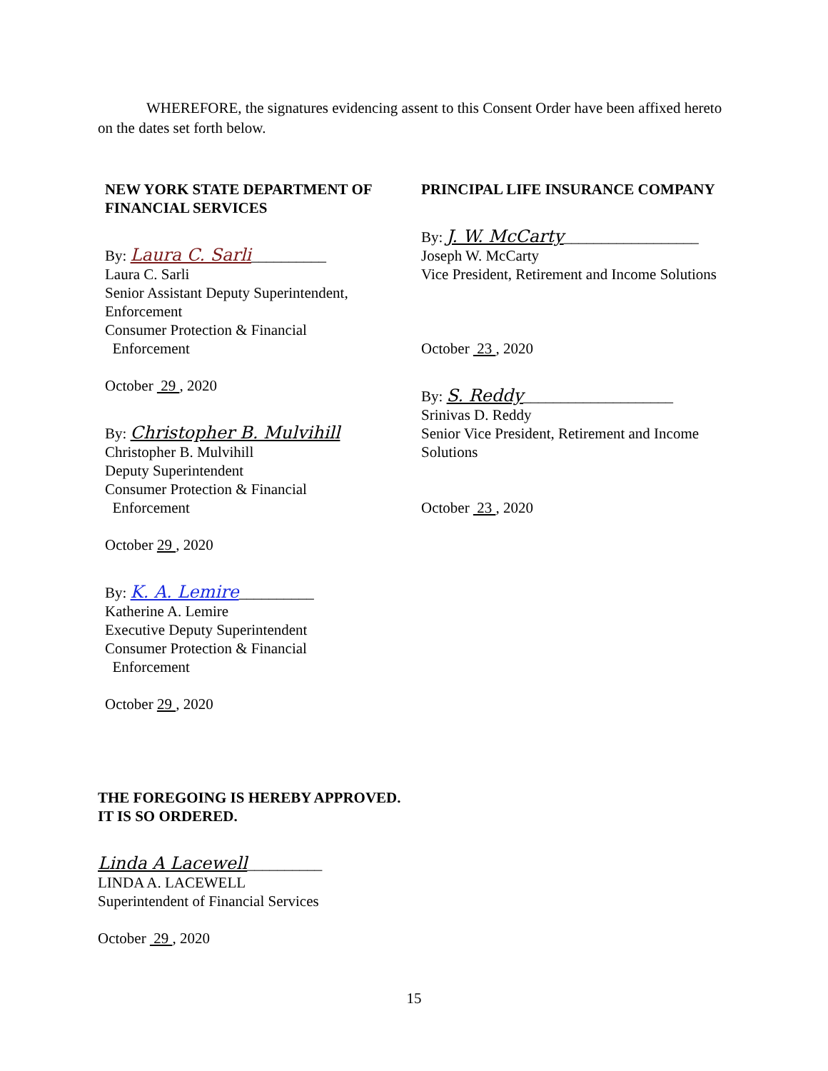WHEREFORE, the signatures evidencing assent to this Consent Order have been affixed hereto on the dates set forth below.
NEW YORK STATE DEPARTMENT OF FINANCIAL SERVICES
By: Laura C. Sarli__________
Laura C. Sarli
Senior Assistant Deputy Superintendent, Enforcement
Consumer Protection & Financial
Enforcement
October 29 , 2020
By: Christopher B. Mulvihill
Christopher B. Mulvihill
Deputy Superintendent
Consumer Protection & Financial
Enforcement
October 29 , 2020
By: K. A. Lemire__________
Katherine A. Lemire
Executive Deputy Superintendent
Consumer Protection & Financial
Enforcement
October 29 , 2020
PRINCIPAL LIFE INSURANCE COMPANY
By: J. W. McCarty__________________
Joseph W. McCarty
Vice President, Retirement and Income Solutions
October 23 , 2020
By: S. Reddy____________________
Srinivas D. Reddy
Senior Vice President, Retirement and Income Solutions
October 23 , 2020
THE FOREGOING IS HEREBY APPROVED.
IT IS SO ORDERED.
Linda A Lacewell__________
LINDA A. LACEWELL
Superintendent of Financial Services
October 29 , 2020
15